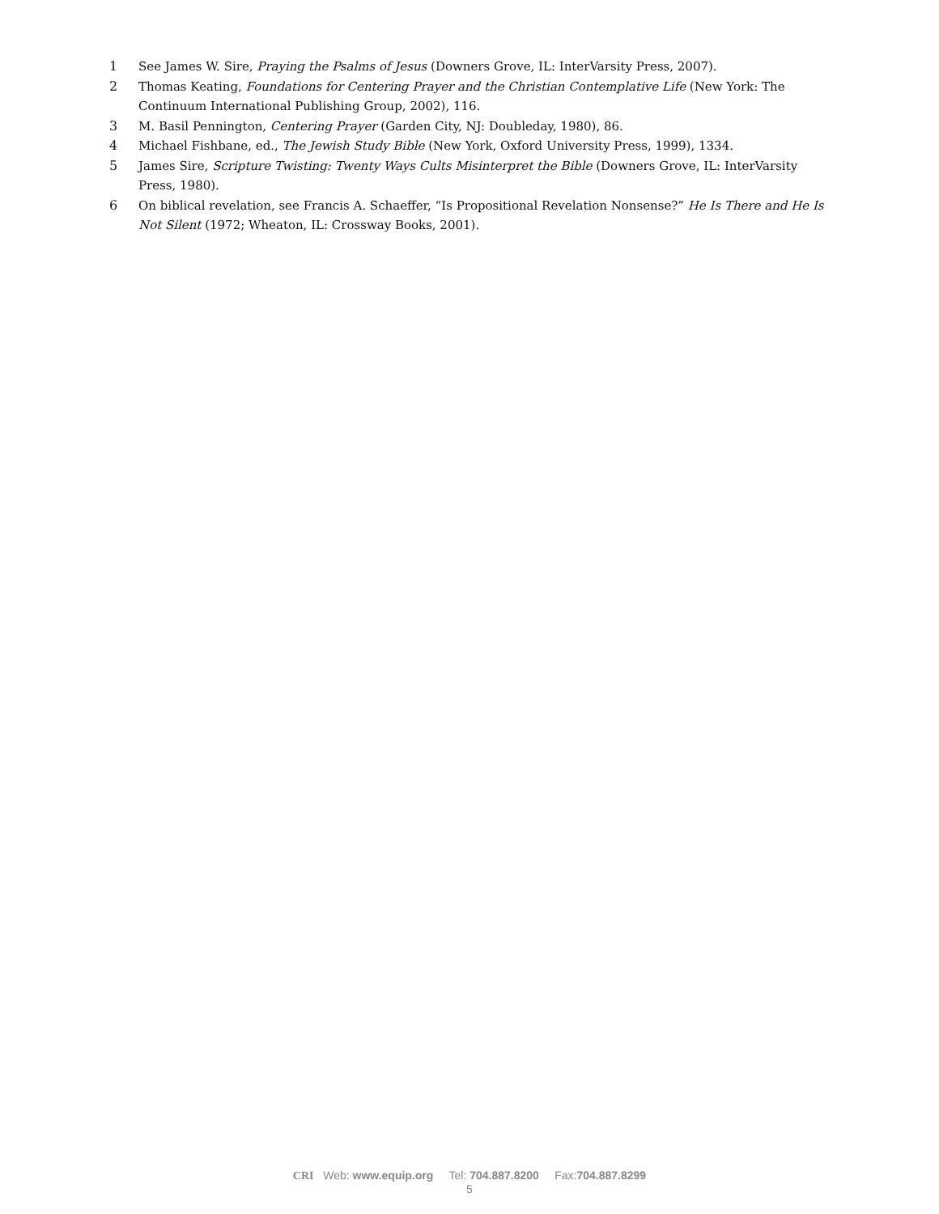1 See James W. Sire, Praying the Psalms of Jesus (Downers Grove, IL: InterVarsity Press, 2007).
2 Thomas Keating, Foundations for Centering Prayer and the Christian Contemplative Life (New York: The Continuum International Publishing Group, 2002), 116.
3 M. Basil Pennington, Centering Prayer (Garden City, NJ: Doubleday, 1980), 86.
4 Michael Fishbane, ed., The Jewish Study Bible (New York, Oxford University Press, 1999), 1334.
5 James Sire, Scripture Twisting: Twenty Ways Cults Misinterpret the Bible (Downers Grove, IL: InterVarsity Press, 1980).
6 On biblical revelation, see Francis A. Schaeffer, “Is Propositional Revelation Nonsense?” He Is There and He Is Not Silent (1972; Wheaton, IL: Crossway Books, 2001).
CRI Web: www.equip.org Tel: 704.887.8200 Fax:704.887.8299
5